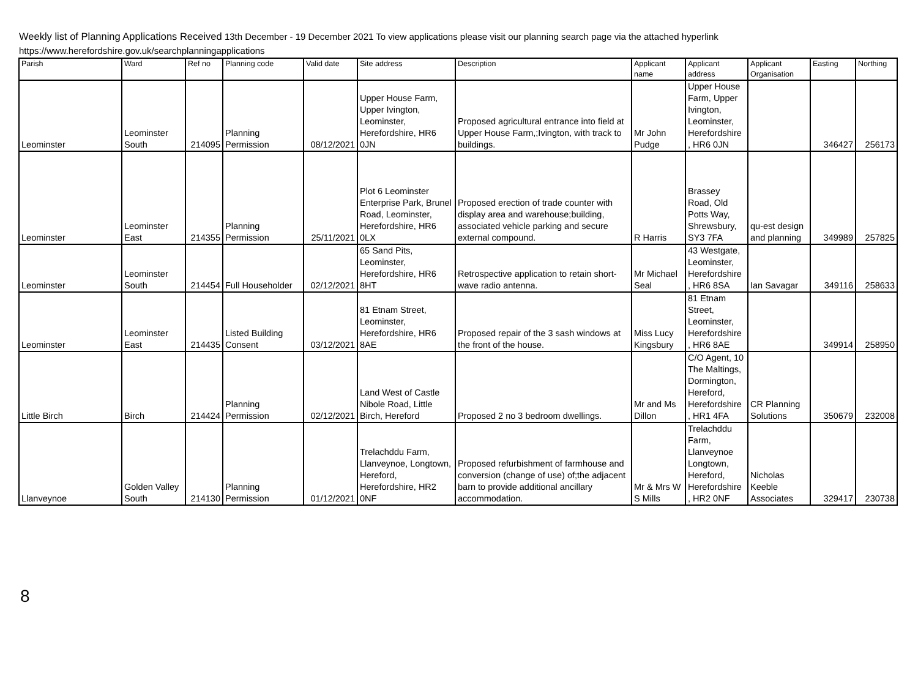Weekly list of Planning Applications Received 13th December - 19 December 2021 To view applications please visit our planning search page via the attached hyperlink
https://www.herefordshire.gov.uk/searchplanningapplications
| Parish | Ward | Ref no | Planning code | Valid date | Site address | Description | Applicant name | Applicant address | Applicant Organisation | Easting | Northing |
| --- | --- | --- | --- | --- | --- | --- | --- | --- | --- | --- | --- |
| Leominster | Leominster South | 214095 | Planning Permission | 08/12/2021 | Upper House Farm, Upper Ivington, Leominster, Herefordshire, HR6 0JN | Proposed agricultural entrance into field at Upper House Farm,;Ivington, with track to buildings. | Mr John Pudge | Upper House Farm, Upper Ivington, Leominster, Herefordshire , HR6 0JN | | 346427 | 256173 |
| Leominster | Leominster East | 214355 | Planning Permission | 25/11/2021 | Plot 6 Leominster Enterprise Park, Brunel Road, Leominster, Herefordshire, HR6 0LX | Proposed erection of trade counter with display area and warehouse;building, associated vehicle parking and secure external compound. | R Harris | Brassey Road, Old Potts Way, Shrewsbury, SY3 7FA | qu-est design and planning | 349989 | 257825 |
| Leominster | Leominster South | 214454 | Full Householder | 02/12/2021 | 65 Sand Pits, Leominster, Herefordshire, HR6 8HT | Retrospective application to retain short-wave radio antenna. | Mr Michael Seal | 43 Westgate, Leominster, Herefordshire , HR6 8SA | Ian Savagar | 349116 | 258633 |
| Leominster | Leominster East | 214435 | Listed Building Consent | 03/12/2021 | 81 Etnam Street, Leominster, Herefordshire, HR6 8AE | Proposed repair of the 3 sash windows at the front of the house. | Miss Lucy Kingsbury | 81 Etnam Street, Leominster, Herefordshire , HR6 8AE | | 349914 | 258950 |
| Little Birch | Birch | 214424 | Planning Permission | 02/12/2021 | Land West of Castle Nibole Road, Little Birch, Hereford | Proposed 2 no 3 bedroom dwellings. | Mr and Ms Dillon | C/O Agent, 10 The Maltings, Dormington, Hereford, Herefordshire , HR1 4FA | CR Planning Solutions | 350679 | 232008 |
| Llanveynoe | Golden Valley South | 214130 | Planning Permission | 01/12/2021 | Trelachddu Farm, Llanveynoe, Longtown, Hereford, Herefordshire, HR2 0NF | Proposed refurbishment of farmhouse and conversion (change of use) of;the adjacent barn to provide additional ancillary accommodation. | Mr & Mrs W S Mills | Trelachddu Farm, Llanveynoe Longtown, Hereford, Herefordshire , HR2 0NF | Nicholas Keeble Associates | 329417 | 230738 |
8